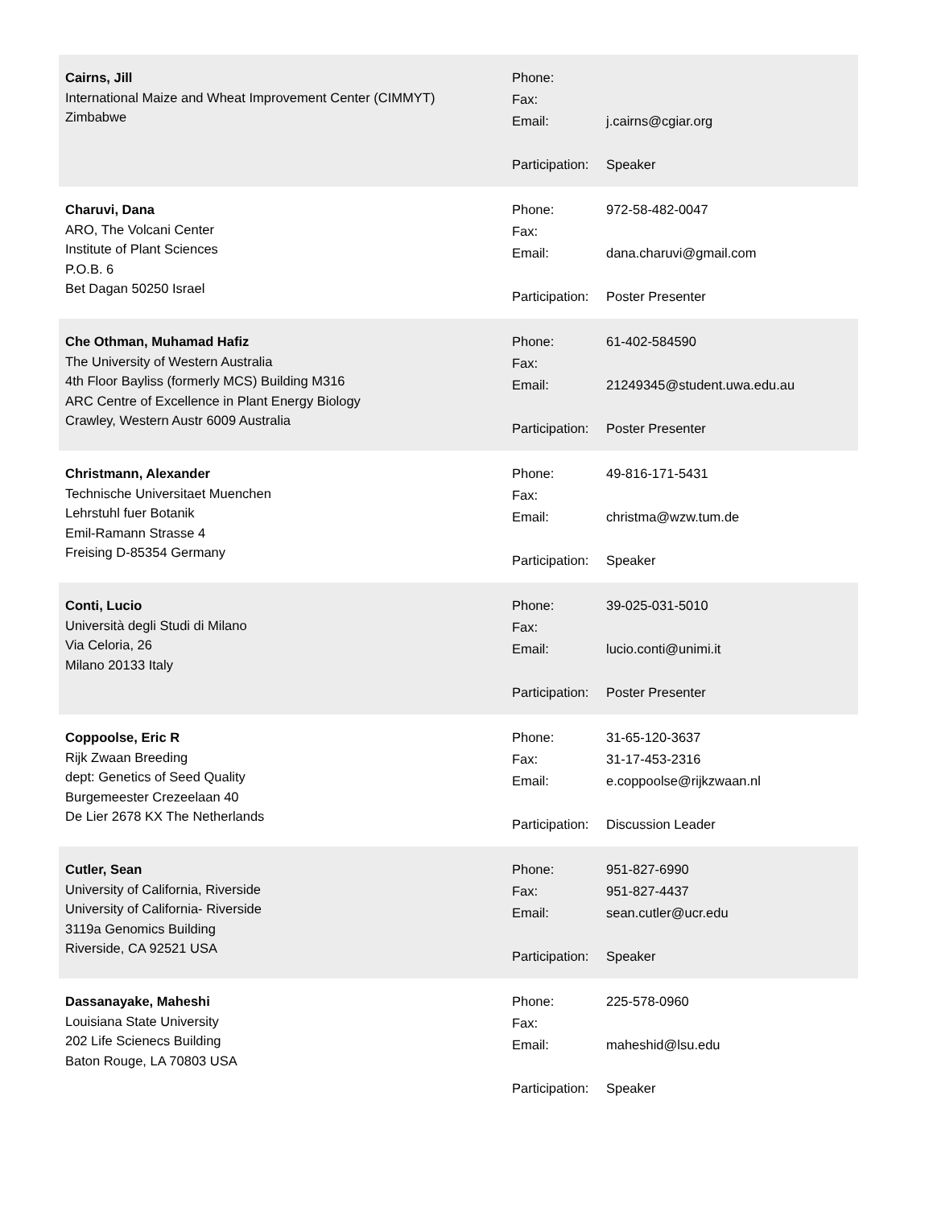Cairns, Jill
International Maize and Wheat Improvement Center (CIMMYT)
Zimbabwe
| Phone: | |
| Fax: | |
| Email: | j.cairns@cgiar.org |
| Participation: | Speaker |
Charuvi, Dana
ARO, The Volcani Center
Institute of Plant Sciences
P.O.B. 6
Bet Dagan 50250 Israel
| Phone: | 972-58-482-0047 |
| Fax: | |
| Email: | dana.charuvi@gmail.com |
| Participation: | Poster Presenter |
Che Othman, Muhamad Hafiz
The University of Western Australia
4th Floor Bayliss (formerly MCS) Building M316
ARC Centre of Excellence in Plant Energy Biology
Crawley, Western Austr 6009 Australia
| Phone: | 61-402-584590 |
| Fax: | |
| Email: | 21249345@student.uwa.edu.au |
| Participation: | Poster Presenter |
Christmann, Alexander
Technische Universitaet Muenchen
Lehrstuhl fuer Botanik
Emil-Ramann Strasse 4
Freising D-85354 Germany
| Phone: | 49-816-171-5431 |
| Fax: | |
| Email: | christma@wzw.tum.de |
| Participation: | Speaker |
Conti, Lucio
Università degli Studi di Milano
Via Celoria, 26
Milano 20133 Italy
| Phone: | 39-025-031-5010 |
| Fax: | |
| Email: | lucio.conti@unimi.it |
| Participation: | Poster Presenter |
Coppoolse, Eric R
Rijk Zwaan Breeding
dept: Genetics of Seed Quality
Burgemeester Crezeelaan 40
De Lier 2678 KX The Netherlands
| Phone: | 31-65-120-3637 |
| Fax: | 31-17-453-2316 |
| Email: | e.coppoolse@rijkzwaan.nl |
| Participation: | Discussion Leader |
Cutler, Sean
University of California, Riverside
University of California- Riverside
3119a Genomics Building
Riverside, CA 92521 USA
| Phone: | 951-827-6990 |
| Fax: | 951-827-4437 |
| Email: | sean.cutler@ucr.edu |
| Participation: | Speaker |
Dassanayake, Maheshi
Louisiana State University
202 Life Scienecs Building
Baton Rouge, LA 70803 USA
| Phone: | 225-578-0960 |
| Fax: | |
| Email: | maheshid@lsu.edu |
| Participation: | Speaker |